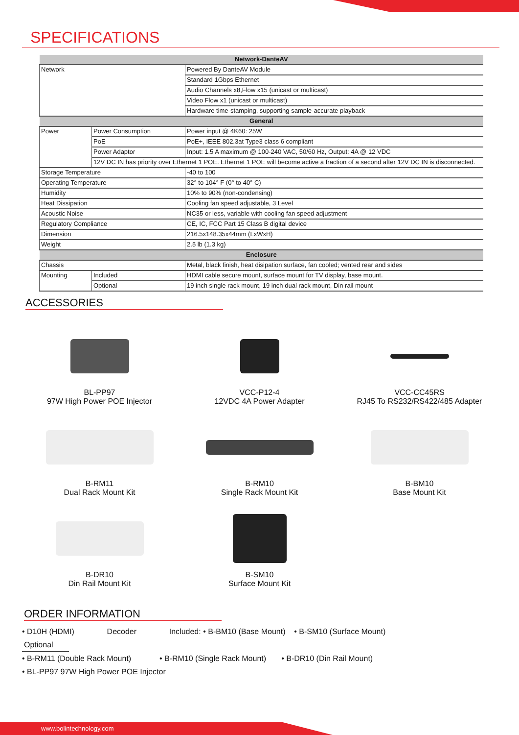SPECIFICATIONS
| Network-DanteAV | | |
| --- | --- | --- |
| Network | | Powered By DanteAV Module |
| | | Standard 1Gbps Ethernet |
| | | Audio Channels x8,Flow x15 (unicast or multicast) |
| | | Video Flow x1 (unicast or multicast) |
| | | Hardware time-stamping, supporting sample-accurate playback |
| General | | |
| Power | Power Consumption | Power input @ 4K60: 25W |
| | PoE | PoE+, IEEE 802.3at Type3 class 6 compliant |
| | Power Adaptor | Input: 1.5 A maximum @ 100-240 VAC, 50/60 Hz, Output: 4A @ 12 VDC |
| | 12V DC IN has priority over Ethernet 1 POE. Ethernet 1 POE will become active a fraction of a second after 12V DC IN is disconnected. | |
| Storage Temperature | | -40 to 100 |
| Operating Temperature | | 32° to 104° F (0° to 40° C) |
| Humidity | | 10% to 90% (non-condensing) |
| Heat Dissipation | | Cooling fan speed adjustable, 3 Level |
| Acoustic Noise | | NC35 or less, variable with cooling fan speed adjustment |
| Regulatory Compliance | | CE, IC, FCC Part 15 Class B digital device |
| Dimension | | 216.5x148.35x44mm (LxWxH) |
| Weight | | 2.5 lb (1.3 kg) |
| Enclosure | | |
| Chassis | | Metal, black finish, heat disipation surface, fan cooled; vented rear and sides |
| Mounting | Included | HDMI cable secure mount, surface mount for TV display, base mount. |
| | Optional | 19 inch single rack mount, 19 inch dual rack mount, Din rail mount |
ACCESSORIES
BL-PP97
97W High Power POE Injector
VCC-P12-4
12VDC 4A Power Adapter
VCC-CC45RS
RJ45 To RS232/RS422/485 Adapter
B-RM11
Dual Rack Mount Kit
B-RM10
Single Rack Mount Kit
B-BM10
Base Mount Kit
B-DR10
Din Rail Mount Kit
B-SM10
Surface Mount Kit
ORDER INFORMATION
• D10H (HDMI) Decoder Included: • B-BM10 (Base Mount) • B-SM10 (Surface Mount)
Optional
• B-RM11 (Double Rack Mount) • B-RM10 (Single Rack Mount) • B-DR10 (Din Rail Mount)
• BL-PP97 97W High Power POE Injector
www.bolintechnology.com